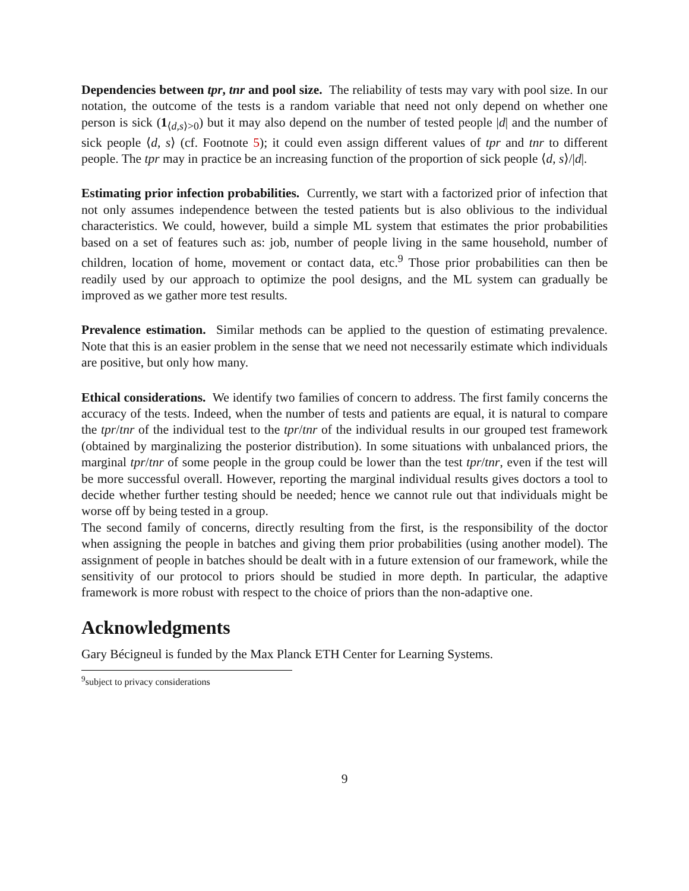Dependencies between tpr, tnr and pool size. The reliability of tests may vary with pool size. In our notation, the outcome of the tests is a random variable that need not only depend on whether one person is sick (1<sub>⟨d,s⟩>0</sub>) but it may also depend on the number of tested people |d| and the number of sick people ⟨d, s⟩ (cf. Footnote 5); it could even assign different values of tpr and tnr to different people. The tpr may in practice be an increasing function of the proportion of sick people ⟨d, s⟩/|d|.
Estimating prior infection probabilities. Currently, we start with a factorized prior of infection that not only assumes independence between the tested patients but is also oblivious to the individual characteristics. We could, however, build a simple ML system that estimates the prior probabilities based on a set of features such as: job, number of people living in the same household, number of children, location of home, movement or contact data, etc.<sup>9</sup> Those prior probabilities can then be readily used by our approach to optimize the pool designs, and the ML system can gradually be improved as we gather more test results.
Prevalence estimation. Similar methods can be applied to the question of estimating prevalence. Note that this is an easier problem in the sense that we need not necessarily estimate which individuals are positive, but only how many.
Ethical considerations. We identify two families of concern to address. The first family concerns the accuracy of the tests. Indeed, when the number of tests and patients are equal, it is natural to compare the tpr/tnr of the individual test to the tpr/tnr of the individual results in our grouped test framework (obtained by marginalizing the posterior distribution). In some situations with unbalanced priors, the marginal tpr/tnr of some people in the group could be lower than the test tpr/tnr, even if the test will be more successful overall. However, reporting the marginal individual results gives doctors a tool to decide whether further testing should be needed; hence we cannot rule out that individuals might be worse off by being tested in a group.
The second family of concerns, directly resulting from the first, is the responsibility of the doctor when assigning the people in batches and giving them prior probabilities (using another model). The assignment of people in batches should be dealt with in a future extension of our framework, while the sensitivity of our protocol to priors should be studied in more depth. In particular, the adaptive framework is more robust with respect to the choice of priors than the non-adaptive one.
Acknowledgments
Gary Bécigneul is funded by the Max Planck ETH Center for Learning Systems.
<sup>9</sup> subject to privacy considerations
9